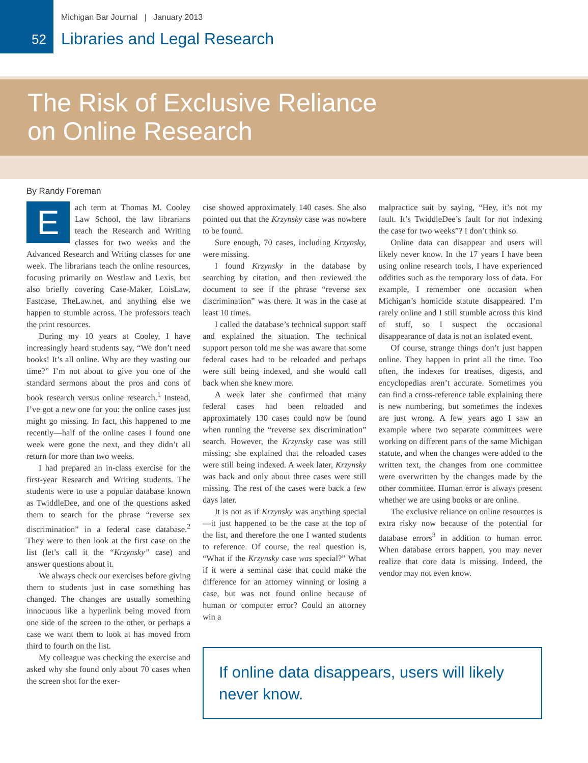Michigan Bar Journal | January 2013
52 Libraries and Legal Research
The Risk of Exclusive Reliance
on Online Research
By Randy Foreman
Each term at Thomas M. Cooley Law School, the law librarians teach the Research and Writing classes for two weeks and the Advanced Research and Writing classes for one week. The librarians teach the online resources, focusing primarily on Westlaw and Lexis, but also briefly covering Case-Maker, LoisLaw, Fastcase, TheLaw.net, and anything else we happen to stumble across. The professors teach the print resources.
During my 10 years at Cooley, I have increasingly heard students say, “We don’t need books! It’s all online. Why are they wasting our time?” I’m not about to give you one of the standard sermons about the pros and cons of book research versus online research.<sup>1</sup> Instead, I’ve got a new one for you: the online cases just might go missing. In fact, this happened to me recently—half of the online cases I found one week were gone the next, and they didn’t all return for more than two weeks.
I had prepared an in-class exercise for the first-year Research and Writing students. The students were to use a popular database known as TwiddleDee, and one of the questions asked them to search for the phrase “reverse sex discrimination” in a federal case database.<sup>2</sup> They were to then look at the first case on the list (let’s call it the “Krzynsky” case) and answer questions about it.
We always check our exercises before giving them to students just in case something has changed. The changes are usually something innocuous like a hyperlink being moved from one side of the screen to the other, or perhaps a case we want them to look at has moved from third to fourth on the list.
My colleague was checking the exercise and asked why she found only about 70 cases when the screen shot for the exer-
cise showed approximately 140 cases. She also pointed out that the Krzynsky case was nowhere to be found.
Sure enough, 70 cases, including Krzynsky, were missing.
I found Krzynsky in the database by searching by citation, and then reviewed the document to see if the phrase “reverse sex discrimination” was there. It was in the case at least 10 times.
I called the database’s technical support staff and explained the situation. The technical support person told me she was aware that some federal cases had to be reloaded and perhaps were still being indexed, and she would call back when she knew more.
A week later she confirmed that many federal cases had been reloaded and approximately 130 cases could now be found when running the “reverse sex discrimination” search. However, the Krzynsky case was still missing; she explained that the reloaded cases were still being indexed. A week later, Krzynsky was back and only about three cases were still missing. The rest of the cases were back a few days later.
It is not as if Krzynsky was anything special—it just happened to be the case at the top of the list, and therefore the one I wanted students to reference. Of course, the real question is, “What if the Krzynsky case was special?” What if it were a seminal case that could make the difference for an attorney winning or losing a case, but was not found online because of human or computer error? Could an attorney win a
malpractice suit by saying, “Hey, it’s not my fault. It’s TwiddleDee’s fault for not indexing the case for two weeks”? I don’t think so.
Online data can disappear and users will likely never know. In the 17 years I have been using online research tools, I have experienced oddities such as the temporary loss of data. For example, I remember one occasion when Michigan’s homicide statute disappeared. I’m rarely online and I still stumble across this kind of stuff, so I suspect the occasional disappearance of data is not an isolated event.
Of course, strange things don’t just happen online. They happen in print all the time. Too often, the indexes for treatises, digests, and encyclopedias aren’t accurate. Sometimes you can find a cross-reference table explaining there is new numbering, but sometimes the indexes are just wrong. A few years ago I saw an example where two separate committees were working on different parts of the same Michigan statute, and when the changes were added to the written text, the changes from one committee were overwritten by the changes made by the other committee. Human error is always present whether we are using books or are online.
The exclusive reliance on online resources is extra risky now because of the potential for database errors<sup>3</sup> in addition to human error. When database errors happen, you may never realize that core data is missing. Indeed, the vendor may not even know.
If online data disappears, users will likely never know.